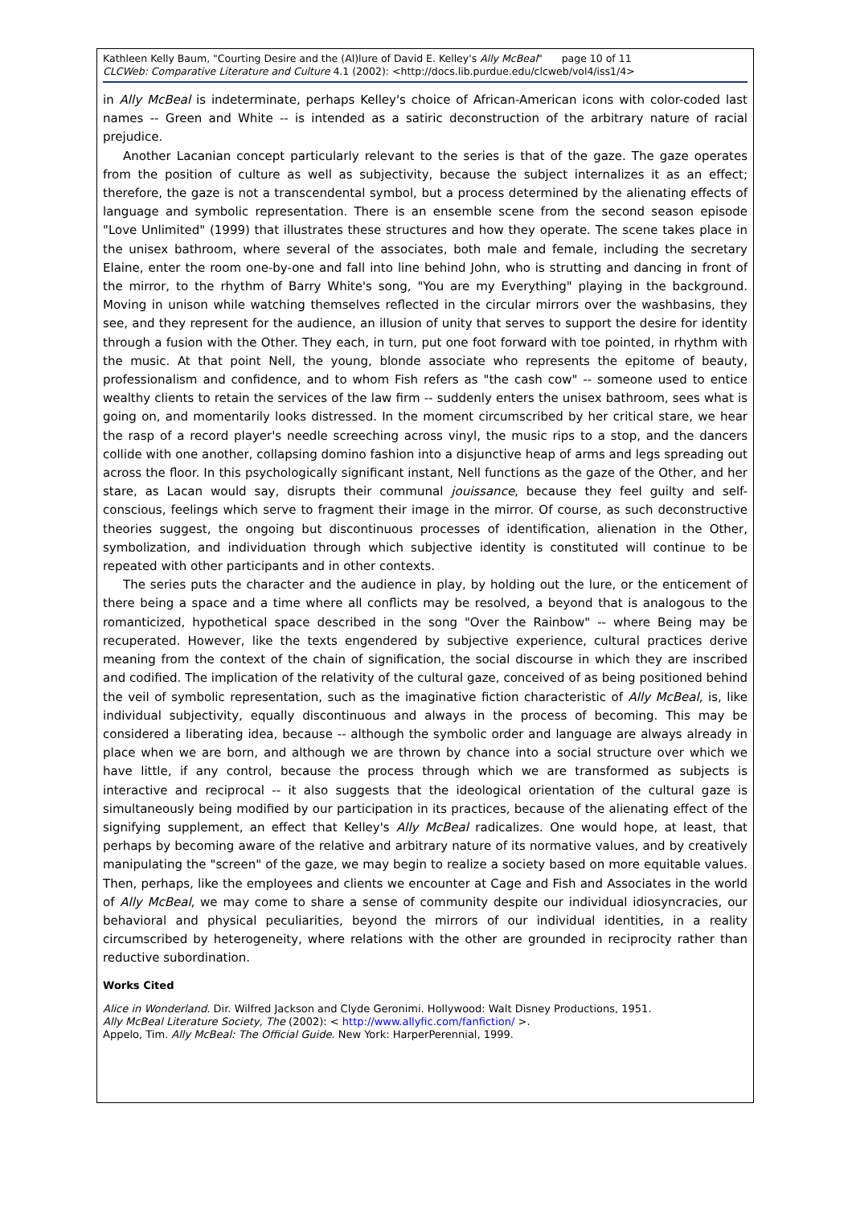Kathleen Kelly Baum, "Courting Desire and the (Al)lure of David E. Kelley's Ally McBeal" page 10 of 11
CLCWeb: Comparative Literature and Culture 4.1 (2002): <http://docs.lib.purdue.edu/clcweb/vol4/iss1/4>
in Ally McBeal is indeterminate, perhaps Kelley's choice of African-American icons with color-coded last names -- Green and White -- is intended as a satiric deconstruction of the arbitrary nature of racial prejudice.
Another Lacanian concept particularly relevant to the series is that of the gaze. The gaze operates from the position of culture as well as subjectivity, because the subject internalizes it as an effect; therefore, the gaze is not a transcendental symbol, but a process determined by the alienating effects of language and symbolic representation. There is an ensemble scene from the second season episode "Love Unlimited" (1999) that illustrates these structures and how they operate. The scene takes place in the unisex bathroom, where several of the associates, both male and female, including the secretary Elaine, enter the room one-by-one and fall into line behind John, who is strutting and dancing in front of the mirror, to the rhythm of Barry White's song, "You are my Everything" playing in the background. Moving in unison while watching themselves reflected in the circular mirrors over the washbasins, they see, and they represent for the audience, an illusion of unity that serves to support the desire for identity through a fusion with the Other. They each, in turn, put one foot forward with toe pointed, in rhythm with the music. At that point Nell, the young, blonde associate who represents the epitome of beauty, professionalism and confidence, and to whom Fish refers as "the cash cow" -- someone used to entice wealthy clients to retain the services of the law firm -- suddenly enters the unisex bathroom, sees what is going on, and momentarily looks distressed. In the moment circumscribed by her critical stare, we hear the rasp of a record player's needle screeching across vinyl, the music rips to a stop, and the dancers collide with one another, collapsing domino fashion into a disjunctive heap of arms and legs spreading out across the floor. In this psychologically significant instant, Nell functions as the gaze of the Other, and her stare, as Lacan would say, disrupts their communal jouissance, because they feel guilty and self-conscious, feelings which serve to fragment their image in the mirror. Of course, as such deconstructive theories suggest, the ongoing but discontinuous processes of identification, alienation in the Other, symbolization, and individuation through which subjective identity is constituted will continue to be repeated with other participants and in other contexts.
The series puts the character and the audience in play, by holding out the lure, or the enticement of there being a space and a time where all conflicts may be resolved, a beyond that is analogous to the romanticized, hypothetical space described in the song "Over the Rainbow" -- where Being may be recuperated. However, like the texts engendered by subjective experience, cultural practices derive meaning from the context of the chain of signification, the social discourse in which they are inscribed and codified. The implication of the relativity of the cultural gaze, conceived of as being positioned behind the veil of symbolic representation, such as the imaginative fiction characteristic of Ally McBeal, is, like individual subjectivity, equally discontinuous and always in the process of becoming. This may be considered a liberating idea, because -- although the symbolic order and language are always already in place when we are born, and although we are thrown by chance into a social structure over which we have little, if any control, because the process through which we are transformed as subjects is interactive and reciprocal -- it also suggests that the ideological orientation of the cultural gaze is simultaneously being modified by our participation in its practices, because of the alienating effect of the signifying supplement, an effect that Kelley's Ally McBeal radicalizes. One would hope, at least, that perhaps by becoming aware of the relative and arbitrary nature of its normative values, and by creatively manipulating the "screen" of the gaze, we may begin to realize a society based on more equitable values. Then, perhaps, like the employees and clients we encounter at Cage and Fish and Associates in the world of Ally McBeal, we may come to share a sense of community despite our individual idiosyncracies, our behavioral and physical peculiarities, beyond the mirrors of our individual identities, in a reality circumscribed by heterogeneity, where relations with the other are grounded in reciprocity rather than reductive subordination.
Works Cited
Alice in Wonderland. Dir. Wilfred Jackson and Clyde Geronimi. Hollywood: Walt Disney Productions, 1951.
Ally McBeal Literature Society, The (2002): < http://www.allyfic.com/fanfiction/ >.
Appelo, Tim. Ally McBeal: The Official Guide. New York: HarperPerennial, 1999.